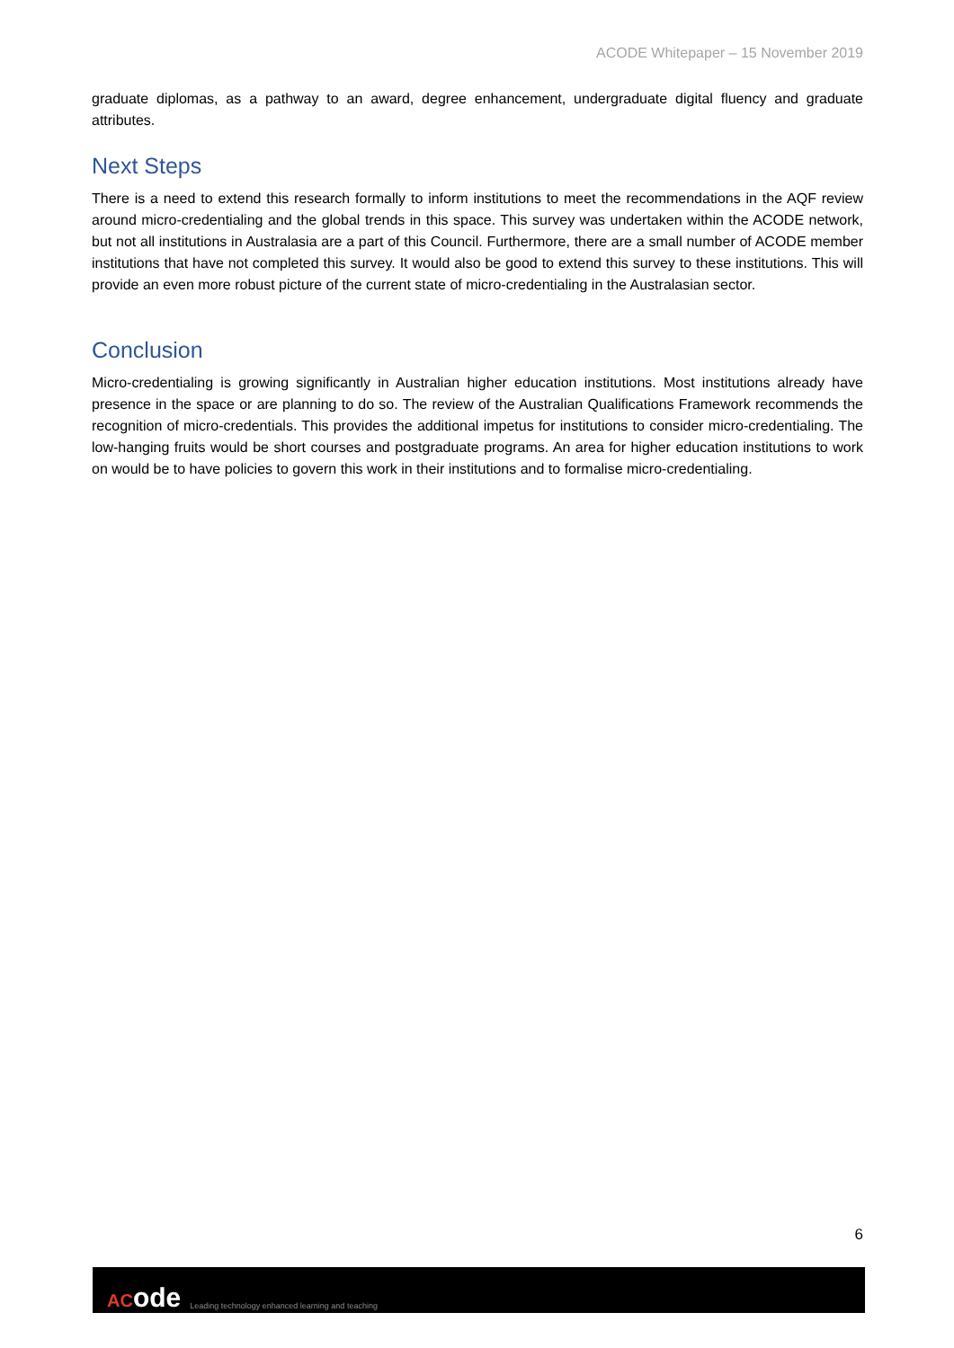ACODE Whitepaper – 15 November 2019
graduate diplomas, as a pathway to an award, degree enhancement, undergraduate digital fluency and graduate attributes.
Next Steps
There is a need to extend this research formally to inform institutions to meet the recommendations in the AQF review around micro-credentialing and the global trends in this space. This survey was undertaken within the ACODE network, but not all institutions in Australasia are a part of this Council. Furthermore, there are a small number of ACODE member institutions that have not completed this survey. It would also be good to extend this survey to these institutions. This will provide an even more robust picture of the current state of micro-credentialing in the Australasian sector.
Conclusion
Micro-credentialing is growing significantly in Australian higher education institutions. Most institutions already have presence in the space or are planning to do so. The review of the Australian Qualifications Framework recommends the recognition of micro-credentials. This provides the additional impetus for institutions to consider micro-credentialing. The low-hanging fruits would be short courses and postgraduate programs. An area for higher education institutions to work on would be to have policies to govern this work in their institutions and to formalise micro-credentialing.
6
ACode
Leading technology enhanced learning and teaching